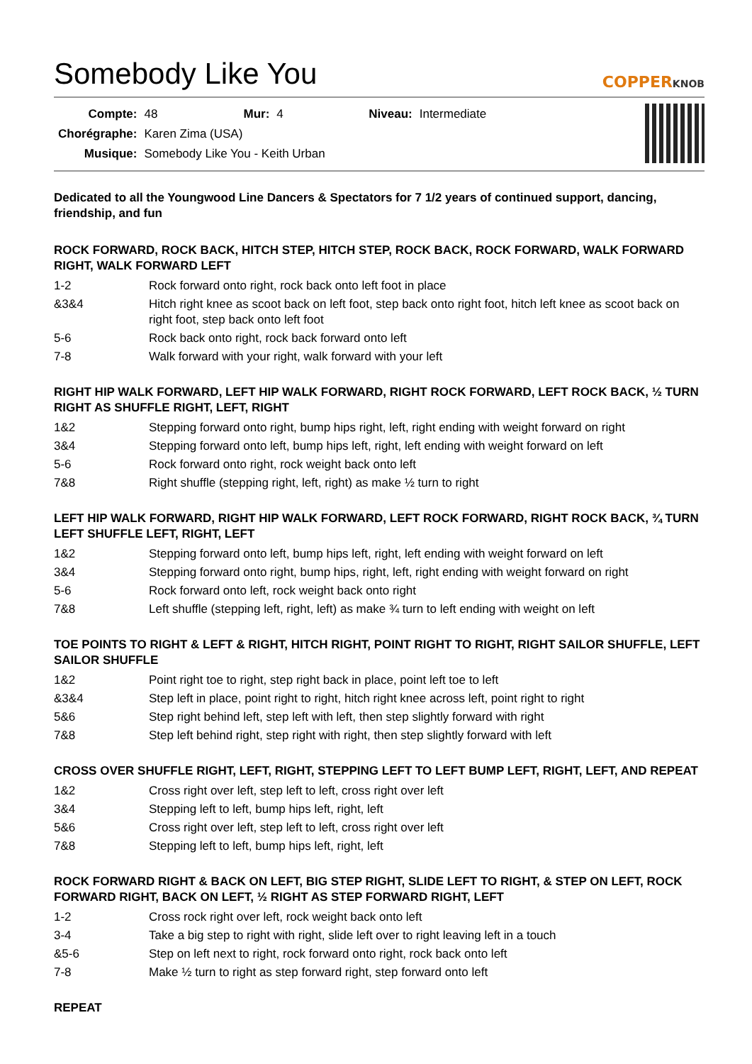Somebody Like You
COPPERKNOB
| Compte: | 48 | Mur: | 4 | Niveau: | Intermediate |
| Chorégraphe: | Karen Zima (USA) | | | | |
| Musique: | Somebody Like You - Keith Urban | | | | |
Dedicated to all the Youngwood Line Dancers & Spectators for 7 1/2 years of continued support, dancing, friendship, and fun
ROCK FORWARD, ROCK BACK, HITCH STEP, HITCH STEP, ROCK BACK, ROCK FORWARD, WALK FORWARD RIGHT, WALK FORWARD LEFT
| 1-2 | Rock forward onto right, rock back onto left foot in place |
| &3&4 | Hitch right knee as scoot back on left foot, step back onto right foot, hitch left knee as scoot back on right foot, step back onto left foot |
| 5-6 | Rock back onto right, rock back forward onto left |
| 7-8 | Walk forward with your right, walk forward with your left |
RIGHT HIP WALK FORWARD, LEFT HIP WALK FORWARD, RIGHT ROCK FORWARD, LEFT ROCK BACK, ½ TURN RIGHT AS SHUFFLE RIGHT, LEFT, RIGHT
| 1&2 | Stepping forward onto right, bump hips right, left, right ending with weight forward on right |
| 3&4 | Stepping forward onto left, bump hips left, right, left ending with weight forward on left |
| 5-6 | Rock forward onto right, rock weight back onto left |
| 7&8 | Right shuffle (stepping right, left, right) as make ½ turn to right |
LEFT HIP WALK FORWARD, RIGHT HIP WALK FORWARD, LEFT ROCK FORWARD, RIGHT ROCK BACK, ¾ TURN LEFT SHUFFLE LEFT, RIGHT, LEFT
| 1&2 | Stepping forward onto left, bump hips left, right, left ending with weight forward on left |
| 3&4 | Stepping forward onto right, bump hips, right, left, right ending with weight forward on right |
| 5-6 | Rock forward onto left, rock weight back onto right |
| 7&8 | Left shuffle (stepping left, right, left) as make ¾ turn to left ending with weight on left |
TOE POINTS TO RIGHT & LEFT & RIGHT, HITCH RIGHT, POINT RIGHT TO RIGHT, RIGHT SAILOR SHUFFLE, LEFT SAILOR SHUFFLE
| 1&2 | Point right toe to right, step right back in place, point left toe to left |
| &3&4 | Step left in place, point right to right, hitch right knee across left, point right to right |
| 5&6 | Step right behind left, step left with left, then step slightly forward with right |
| 7&8 | Step left behind right, step right with right, then step slightly forward with left |
CROSS OVER SHUFFLE RIGHT, LEFT, RIGHT, STEPPING LEFT TO LEFT BUMP LEFT, RIGHT, LEFT, AND REPEAT
| 1&2 | Cross right over left, step left to left, cross right over left |
| 3&4 | Stepping left to left, bump hips left, right, left |
| 5&6 | Cross right over left, step left to left, cross right over left |
| 7&8 | Stepping left to left, bump hips left, right, left |
ROCK FORWARD RIGHT & BACK ON LEFT, BIG STEP RIGHT, SLIDE LEFT TO RIGHT, & STEP ON LEFT, ROCK FORWARD RIGHT, BACK ON LEFT, ½ RIGHT AS STEP FORWARD RIGHT, LEFT
| 1-2 | Cross rock right over left, rock weight back onto left |
| 3-4 | Take a big step to right with right, slide left over to right leaving left in a touch |
| &5-6 | Step on left next to right, rock forward onto right, rock back onto left |
| 7-8 | Make ½ turn to right as step forward right, step forward onto left |
REPEAT